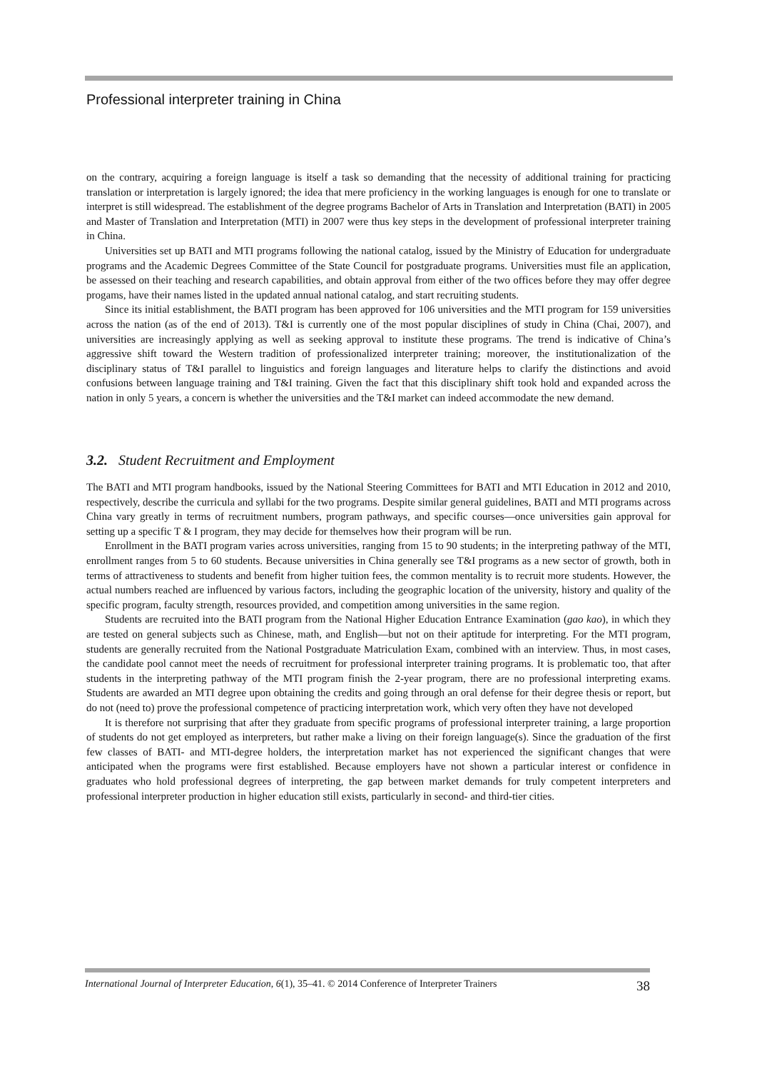Professional interpreter training in China
on the contrary, acquiring a foreign language is itself a task so demanding that the necessity of additional training for practicing translation or interpretation is largely ignored; the idea that mere proficiency in the working languages is enough for one to translate or interpret is still widespread. The establishment of the degree programs Bachelor of Arts in Translation and Interpretation (BATI) in 2005 and Master of Translation and Interpretation (MTI) in 2007 were thus key steps in the development of professional interpreter training in China.
Universities set up BATI and MTI programs following the national catalog, issued by the Ministry of Education for undergraduate programs and the Academic Degrees Committee of the State Council for postgraduate programs. Universities must file an application, be assessed on their teaching and research capabilities, and obtain approval from either of the two offices before they may offer degree progams, have their names listed in the updated annual national catalog, and start recruiting students.
Since its initial establishment, the BATI program has been approved for 106 universities and the MTI program for 159 universities across the nation (as of the end of 2013). T&I is currently one of the most popular disciplines of study in China (Chai, 2007), and universities are increasingly applying as well as seeking approval to institute these programs. The trend is indicative of China’s aggressive shift toward the Western tradition of professionalized interpreter training; moreover, the institutionalization of the disciplinary status of T&I parallel to linguistics and foreign languages and literature helps to clarify the distinctions and avoid confusions between language training and T&I training. Given the fact that this disciplinary shift took hold and expanded across the nation in only 5 years, a concern is whether the universities and the T&I market can indeed accommodate the new demand.
3.2. Student Recruitment and Employment
The BATI and MTI program handbooks, issued by the National Steering Committees for BATI and MTI Education in 2012 and 2010, respectively, describe the curricula and syllabi for the two programs. Despite similar general guidelines, BATI and MTI programs across China vary greatly in terms of recruitment numbers, program pathways, and specific courses—once universities gain approval for setting up a specific T & I program, they may decide for themselves how their program will be run.
Enrollment in the BATI program varies across universities, ranging from 15 to 90 students; in the interpreting pathway of the MTI, enrollment ranges from 5 to 60 students. Because universities in China generally see T&I programs as a new sector of growth, both in terms of attractiveness to students and benefit from higher tuition fees, the common mentality is to recruit more students. However, the actual numbers reached are influenced by various factors, including the geographic location of the university, history and quality of the specific program, faculty strength, resources provided, and competition among universities in the same region.
Students are recruited into the BATI program from the National Higher Education Entrance Examination (gao kao), in which they are tested on general subjects such as Chinese, math, and English—but not on their aptitude for interpreting. For the MTI program, students are generally recruited from the National Postgraduate Matriculation Exam, combined with an interview. Thus, in most cases, the candidate pool cannot meet the needs of recruitment for professional interpreter training programs. It is problematic too, that after students in the interpreting pathway of the MTI program finish the 2-year program, there are no professional interpreting exams. Students are awarded an MTI degree upon obtaining the credits and going through an oral defense for their degree thesis or report, but do not (need to) prove the professional competence of practicing interpretation work, which very often they have not developed
It is therefore not surprising that after they graduate from specific programs of professional interpreter training, a large proportion of students do not get employed as interpreters, but rather make a living on their foreign language(s). Since the graduation of the first few classes of BATI- and MTI-degree holders, the interpretation market has not experienced the significant changes that were anticipated when the programs were first established. Because employers have not shown a particular interest or confidence in graduates who hold professional degrees of interpreting, the gap between market demands for truly competent interpreters and professional interpreter production in higher education still exists, particularly in second- and third-tier cities.
International Journal of Interpreter Education, 6(1), 35–41. © 2014 Conference of Interpreter Trainers 38